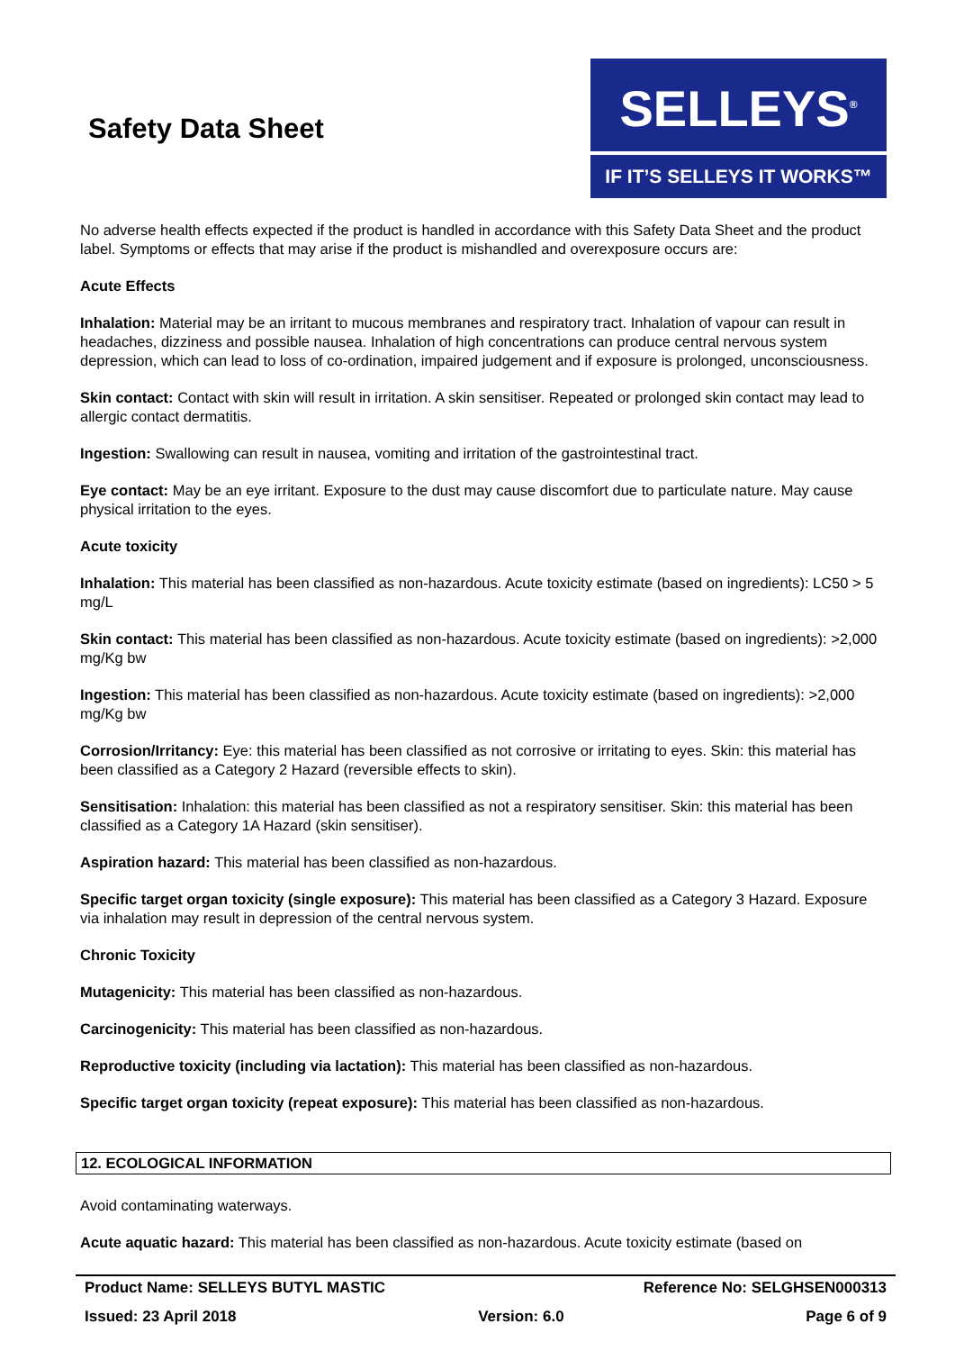Safety Data Sheet
SELLEYS<sup>®</sup>
IF IT’S SELLEYS IT WORKS™
No adverse health effects expected if the product is handled in accordance with this Safety Data Sheet and the product label. Symptoms or effects that may arise if the product is mishandled and overexposure occurs are:
Acute Effects
Inhalation: Material may be an irritant to mucous membranes and respiratory tract. Inhalation of vapour can result in headaches, dizziness and possible nausea. Inhalation of high concentrations can produce central nervous system depression, which can lead to loss of co-ordination, impaired judgement and if exposure is prolonged, unconsciousness.
Skin contact: Contact with skin will result in irritation. A skin sensitiser. Repeated or prolonged skin contact may lead to allergic contact dermatitis.
Ingestion: Swallowing can result in nausea, vomiting and irritation of the gastrointestinal tract.
Eye contact: May be an eye irritant. Exposure to the dust may cause discomfort due to particulate nature. May cause physical irritation to the eyes.
Acute toxicity
Inhalation: This material has been classified as non-hazardous. Acute toxicity estimate (based on ingredients): LC50 > 5 mg/L
Skin contact: This material has been classified as non-hazardous. Acute toxicity estimate (based on ingredients): >2,000 mg/Kg bw
Ingestion: This material has been classified as non-hazardous. Acute toxicity estimate (based on ingredients): >2,000 mg/Kg bw
Corrosion/Irritancy: Eye: this material has been classified as not corrosive or irritating to eyes. Skin: this material has been classified as a Category 2 Hazard (reversible effects to skin).
Sensitisation: Inhalation: this material has been classified as not a respiratory sensitiser. Skin: this material has been classified as a Category 1A Hazard (skin sensitiser).
Aspiration hazard: This material has been classified as non-hazardous.
Specific target organ toxicity (single exposure): This material has been classified as a Category 3 Hazard. Exposure via inhalation may result in depression of the central nervous system.
Chronic Toxicity
Mutagenicity: This material has been classified as non-hazardous.
Carcinogenicity: This material has been classified as non-hazardous.
Reproductive toxicity (including via lactation): This material has been classified as non-hazardous.
Specific target organ toxicity (repeat exposure): This material has been classified as non-hazardous.
12. ECOLOGICAL INFORMATION
Avoid contaminating waterways.
Acute aquatic hazard: This material has been classified as non-hazardous. Acute toxicity estimate (based on
Product Name: SELLEYS BUTYL MASTIC Reference No: SELGHSEN000313
Issued: 23 April 2018 Version: 6.0 Page 6 of 9